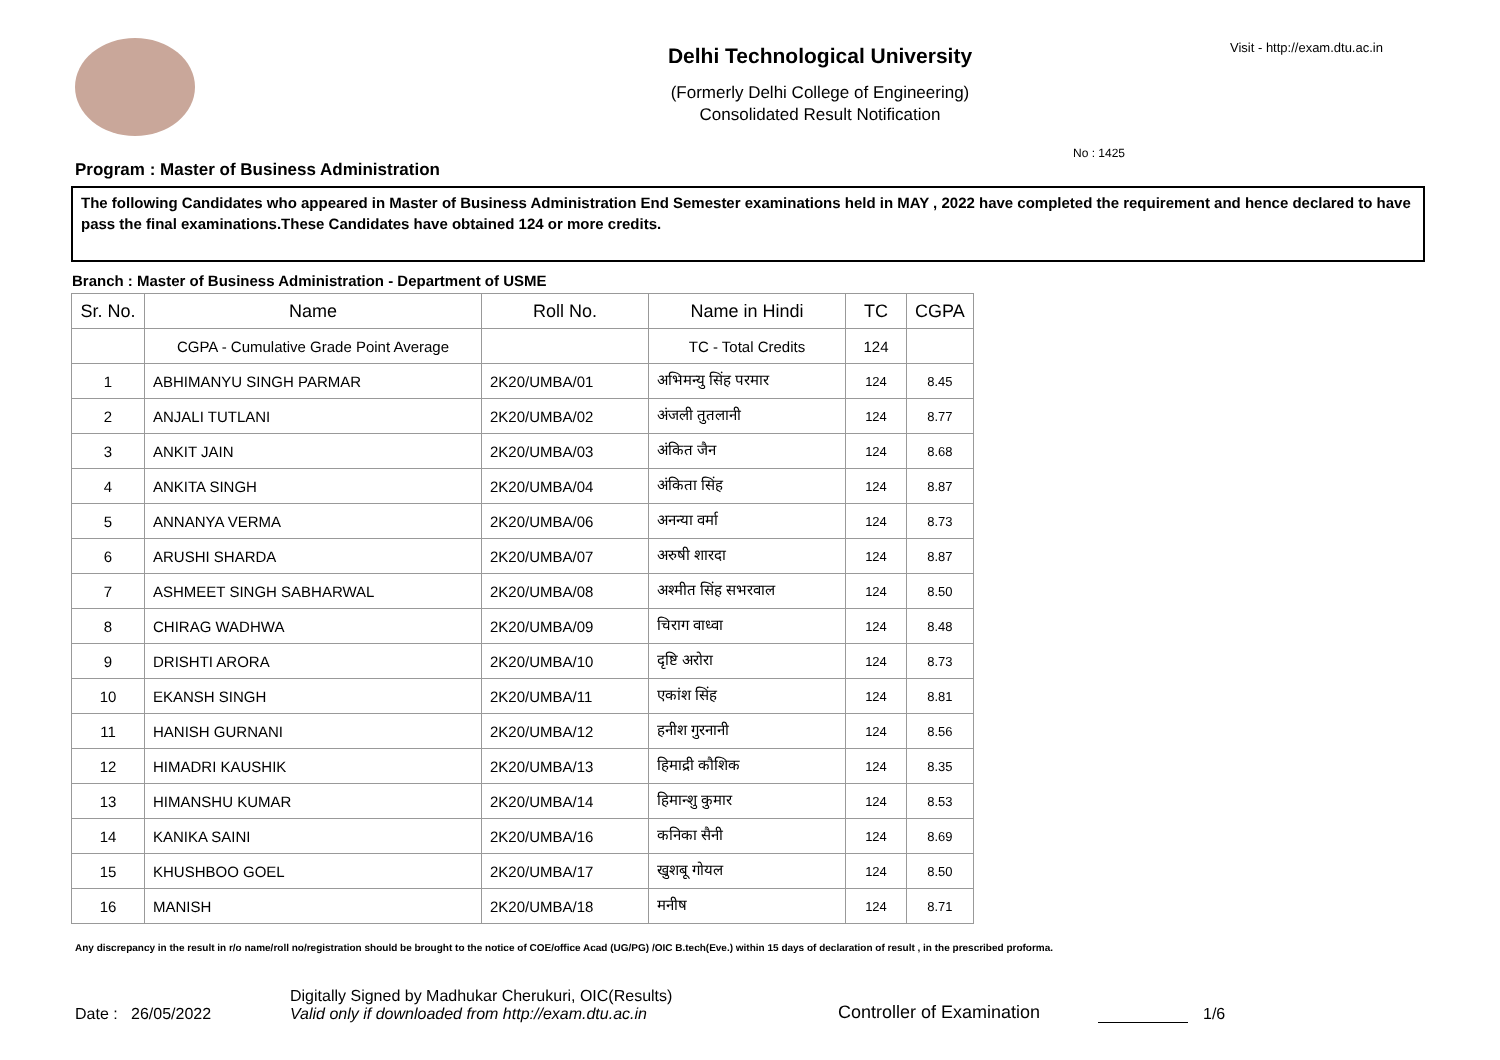Delhi Technological University
(Formerly Delhi College of Engineering)
Consolidated Result Notification
Visit - http://exam.dtu.ac.in
No : 1425
Program : Master of Business Administration
The following Candidates who appeared in Master of Business Administration End Semester examinations held in MAY , 2022 have completed the requirement and hence declared to have pass the final examinations.These Candidates have obtained 124 or more credits.
Branch : Master of Business Administration - Department of USME
| Sr. No. | Name | Roll No. | Name in Hindi | TC | CGPA |
| --- | --- | --- | --- | --- | --- |
| | CGPA - Cumulative Grade Point Average | | TC - Total Credits | 124 | |
| 1 | ABHIMANYU SINGH PARMAR | 2K20/UMBA/01 | अभिमन्यु सिंह परमार | 124 | 8.45 |
| 2 | ANJALI TUTLANI | 2K20/UMBA/02 | अंजली तुतलानी | 124 | 8.77 |
| 3 | ANKIT JAIN | 2K20/UMBA/03 | अंकित जैन | 124 | 8.68 |
| 4 | ANKITA SINGH | 2K20/UMBA/04 | अंकिता सिंह | 124 | 8.87 |
| 5 | ANNANYA VERMA | 2K20/UMBA/06 | अनन्या वर्मा | 124 | 8.73 |
| 6 | ARUSHI SHARDA | 2K20/UMBA/07 | अरुषी शारदा | 124 | 8.87 |
| 7 | ASHMEET SINGH SABHARWAL | 2K20/UMBA/08 | अश्मीत सिंह सभरवाल | 124 | 8.50 |
| 8 | CHIRAG WADHWA | 2K20/UMBA/09 | चिराग वाध्वा | 124 | 8.48 |
| 9 | DRISHTI ARORA | 2K20/UMBA/10 | दृष्टि अरोरा | 124 | 8.73 |
| 10 | EKANSH SINGH | 2K20/UMBA/11 | एकांश सिंह | 124 | 8.81 |
| 11 | HANISH GURNANI | 2K20/UMBA/12 | हनीश गुरनानी | 124 | 8.56 |
| 12 | HIMADRI KAUSHIK | 2K20/UMBA/13 | हिमाद्री कौशिक | 124 | 8.35 |
| 13 | HIMANSHU KUMAR | 2K20/UMBA/14 | हिमान्शु कुमार | 124 | 8.53 |
| 14 | KANIKA SAINI | 2K20/UMBA/16 | कनिका सैनी | 124 | 8.69 |
| 15 | KHUSHBOO GOEL | 2K20/UMBA/17 | खुशबू गोयल | 124 | 8.50 |
| 16 | MANISH | 2K20/UMBA/18 | मनीष | 124 | 8.71 |
Any discrepancy in the result in r/o name/roll no/registration should be brought to the notice of COE/office Acad (UG/PG) /OIC B.tech(Eve.) within 15 days of declaration of result , in the prescribed proforma.
Date : 26/05/2022
Digitally Signed by Madhukar Cherukuri, OIC(Results)
Valid only if downloaded from http://exam.dtu.ac.in
Controller of Examination
1/6